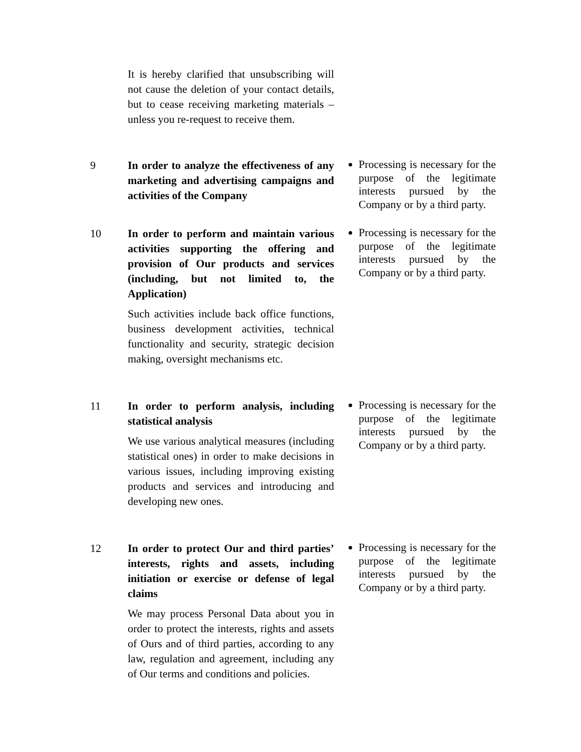| | It is hereby clarified that unsubscribing will not cause the deletion of your contact details, but to cease receiving marketing materials – unless you re-request to receive them. | |
| 9 | In order to analyze the effectiveness of any marketing and advertising campaigns and activities of the Company | Processing is necessary for the purpose of the legitimate interests pursued by the Company or by a third party. |
| 10 | In order to perform and maintain various activities supporting the offering and provision of Our products and services (including, but not limited to, the Application) Such activities include back office functions, business development activities, technical functionality and security, strategic decision making, oversight mechanisms etc. | Processing is necessary for the purpose of the legitimate interests pursued by the Company or by a third party. |
| 11 | In order to perform analysis, including statistical analysis We use various analytical measures (including statistical ones) in order to make decisions in various issues, including improving existing products and services and introducing and developing new ones. | Processing is necessary for the purpose of the legitimate interests pursued by the Company or by a third party. |
| 12 | In order to protect Our and third parties’ interests, rights and assets, including initiation or exercise or defense of legal claims We may process Personal Data about you in order to protect the interests, rights and assets of Ours and of third parties, according to any law, regulation and agreement, including any of Our terms and conditions and policies. | Processing is necessary for the purpose of the legitimate interests pursued by the Company or by a third party. |